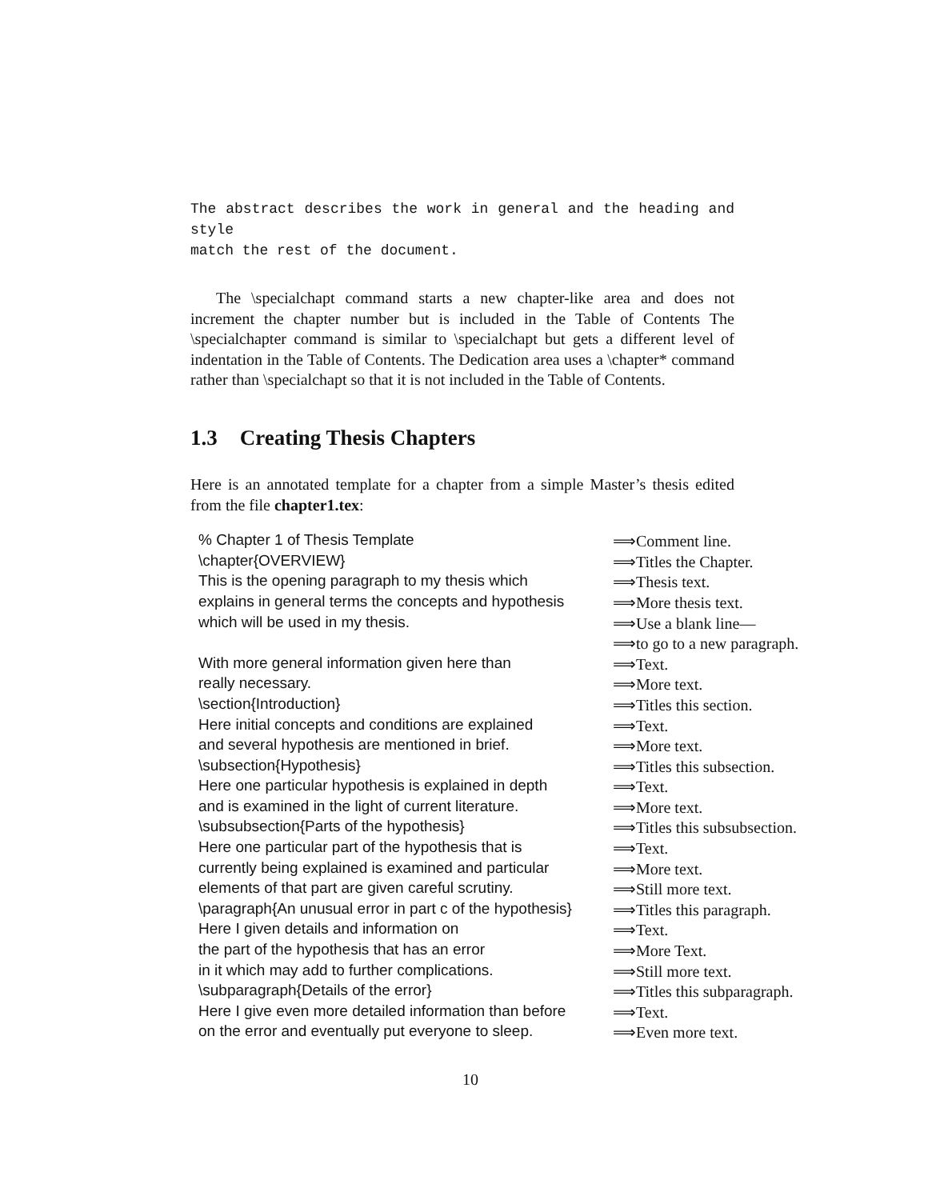The abstract describes the work in general and the heading and style
match the rest of the document.
The \specialchapt command starts a new chapter-like area and does not increment the chapter number but is included in the Table of Contents The \specialchapter command is similar to \specialchapt but gets a different level of indentation in the Table of Contents. The Dedication area uses a \chapter* command rather than \specialchapt so that it is not included in the Table of Contents.
1.3 Creating Thesis Chapters
Here is an annotated template for a chapter from a simple Master’s thesis edited from the file chapter1.tex:
| % Chapter 1 of Thesis Template | ⟹Comment line. |
| \chapter{OVERVIEW} | ⟹Titles the Chapter. |
| This is the opening paragraph to my thesis which | ⟹Thesis text. |
| explains in general terms the concepts and hypothesis | ⟹More thesis text. |
| which will be used in my thesis. | ⟹Use a blank line— |
| | ⟹to go to a new paragraph. |
| With more general information given here than | ⟹Text. |
| really necessary. | ⟹More text. |
| \section{Introduction} | ⟹Titles this section. |
| Here initial concepts and conditions are explained | ⟹Text. |
| and several hypothesis are mentioned in brief. | ⟹More text. |
| \subsection{Hypothesis} | ⟹Titles this subsection. |
| Here one particular hypothesis is explained in depth | ⟹Text. |
| and is examined in the light of current literature. | ⟹More text. |
| \subsubsection{Parts of the hypothesis} | ⟹Titles this subsubsection. |
| Here one particular part of the hypothesis that is | ⟹Text. |
| currently being explained is examined and particular | ⟹More text. |
| elements of that part are given careful scrutiny. | ⟹Still more text. |
| \paragraph{An unusual error in part c of the hypothesis} | ⟹Titles this paragraph. |
| Here I given details and information on | ⟹Text. |
| the part of the hypothesis that has an error | ⟹More Text. |
| in it which may add to further complications. | ⟹Still more text. |
| \subparagraph{Details of the error} | ⟹Titles this subparagraph. |
| Here I give even more detailed information than before | ⟹Text. |
| on the error and eventually put everyone to sleep. | ⟹Even more text. |
10